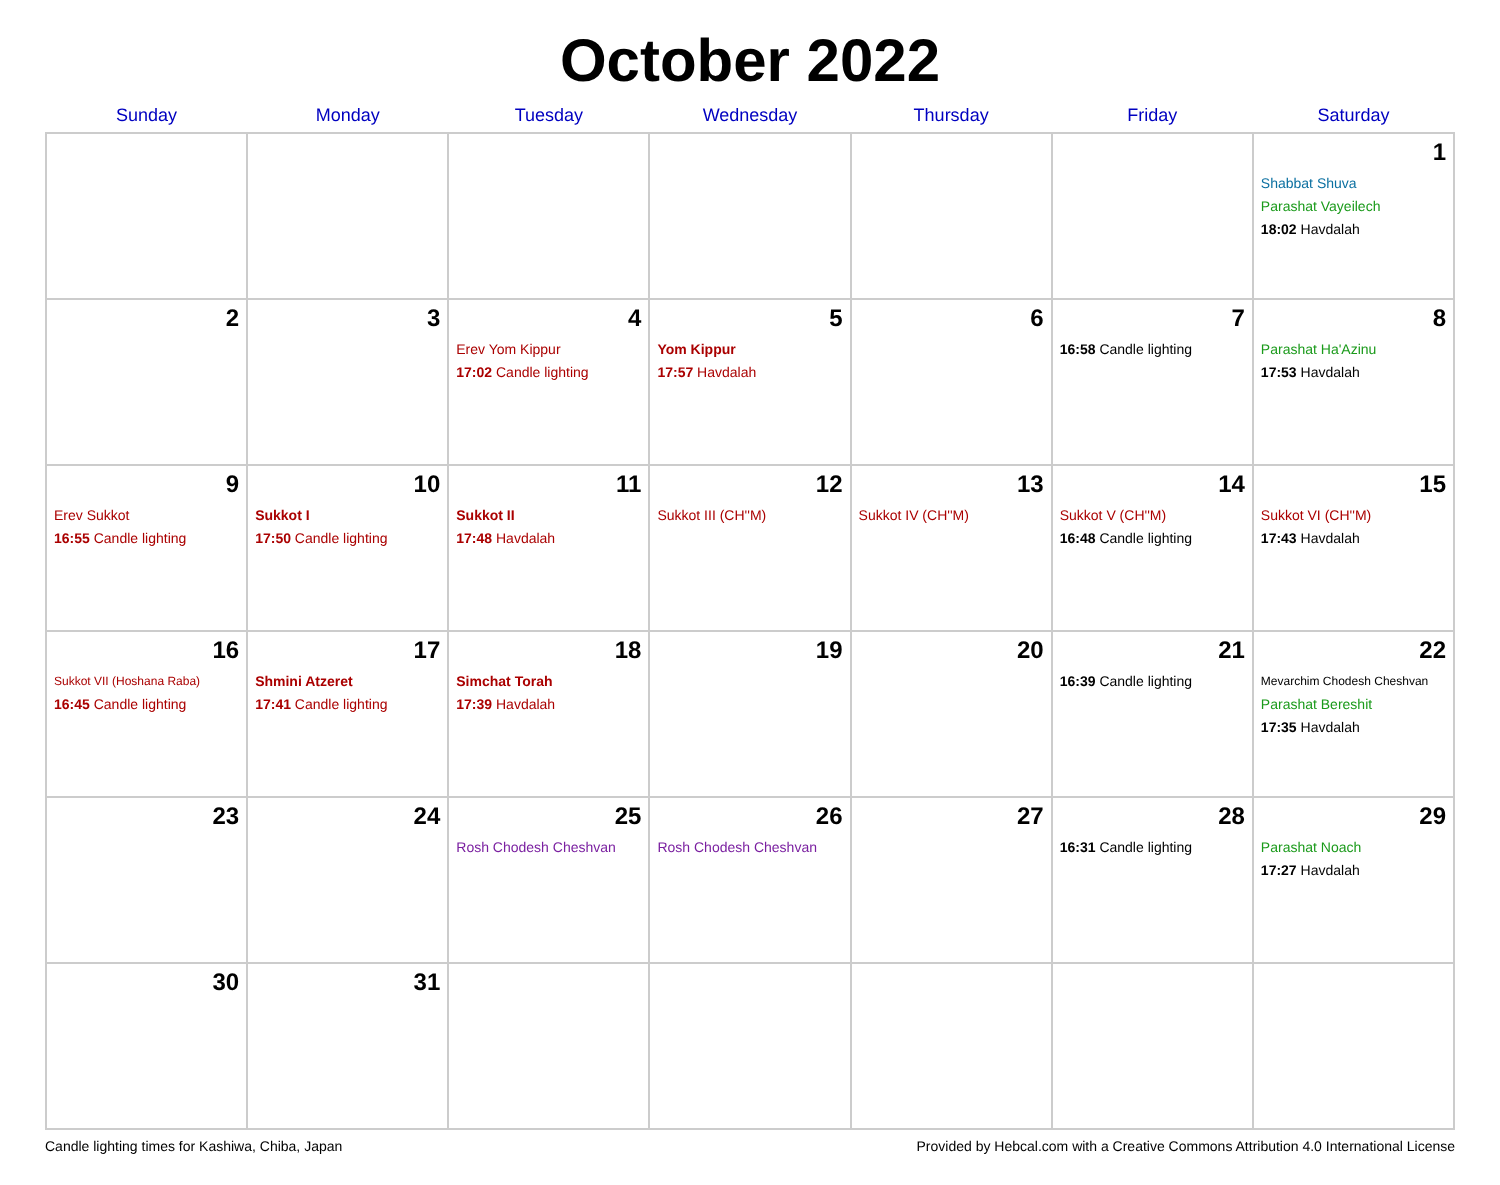October 2022
| Sunday | Monday | Tuesday | Wednesday | Thursday | Friday | Saturday |
| --- | --- | --- | --- | --- | --- | --- |
| | | | | | | 1 Shabbat Shuva Parashat Vayeilech 18:02 Havdalah |
| 2 | 3 | 4 Erev Yom Kippur 17:02 Candle lighting | 5 Yom Kippur 17:57 Havdalah | 6 | 7 16:58 Candle lighting | 8 Parashat Ha'Azinu 17:53 Havdalah |
| 9 Erev Sukkot 16:55 Candle lighting | 10 Sukkot I 17:50 Candle lighting | 11 Sukkot II 17:48 Havdalah | 12 Sukkot III (CH''M) | 13 Sukkot IV (CH''M) | 14 Sukkot V (CH''M) 16:48 Candle lighting | 15 Sukkot VI (CH''M) 17:43 Havdalah |
| 16 Sukkot VII (Hoshana Raba) 16:45 Candle lighting | 17 Shmini Atzeret 17:41 Candle lighting | 18 Simchat Torah 17:39 Havdalah | 19 | 20 | 21 16:39 Candle lighting | 22 Mevarchim Chodesh Cheshvan Parashat Bereshit 17:35 Havdalah |
| 23 | 24 | 25 Rosh Chodesh Cheshvan | 26 Rosh Chodesh Cheshvan | 27 | 28 16:31 Candle lighting | 29 Parashat Noach 17:27 Havdalah |
| 30 | 31 | | | | | |
Candle lighting times for Kashiwa, Chiba, Japan Provided by Hebcal.com with a Creative Commons Attribution 4.0 International License